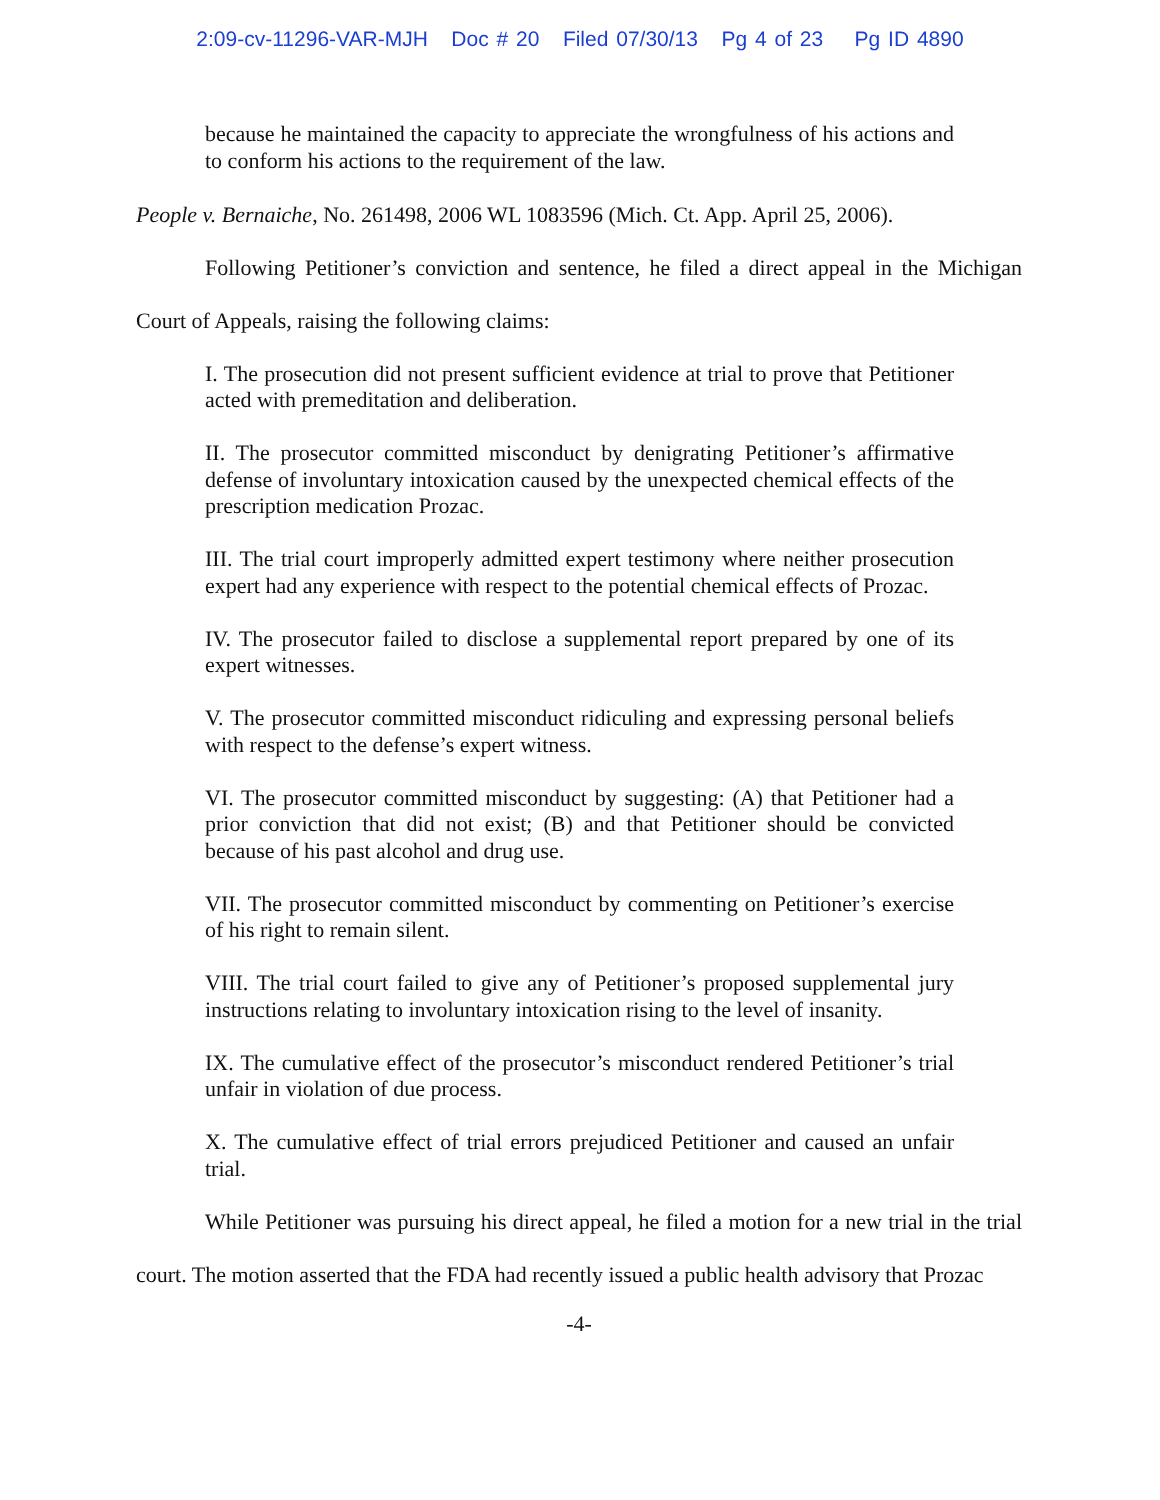2:09-cv-11296-VAR-MJH Doc # 20 Filed 07/30/13 Pg 4 of 23 Pg ID 4890
because he maintained the capacity to appreciate the wrongfulness of his actions and to conform his actions to the requirement of the law.
People v. Bernaiche, No. 261498, 2006 WL 1083596 (Mich. Ct. App. April 25, 2006).
Following Petitioner’s conviction and sentence, he filed a direct appeal in the Michigan Court of Appeals, raising the following claims:
I. The prosecution did not present sufficient evidence at trial to prove that Petitioner acted with premeditation and deliberation.
II. The prosecutor committed misconduct by denigrating Petitioner’s affirmative defense of involuntary intoxication caused by the unexpected chemical effects of the prescription medication Prozac.
III. The trial court improperly admitted expert testimony where neither prosecution expert had any experience with respect to the potential chemical effects of Prozac.
IV. The prosecutor failed to disclose a supplemental report prepared by one of its expert witnesses.
V. The prosecutor committed misconduct ridiculing and expressing personal beliefs with respect to the defense’s expert witness.
VI. The prosecutor committed misconduct by suggesting: (A) that Petitioner had a prior conviction that did not exist; (B) and that Petitioner should be convicted because of his past alcohol and drug use.
VII. The prosecutor committed misconduct by commenting on Petitioner’s exercise of his right to remain silent.
VIII. The trial court failed to give any of Petitioner’s proposed supplemental jury instructions relating to involuntary intoxication rising to the level of insanity.
IX. The cumulative effect of the prosecutor’s misconduct rendered Petitioner’s trial unfair in violation of due process.
X. The cumulative effect of trial errors prejudiced Petitioner and caused an unfair trial.
While Petitioner was pursuing his direct appeal, he filed a motion for a new trial in the trial court. The motion asserted that the FDA had recently issued a public health advisory that Prozac
-4-